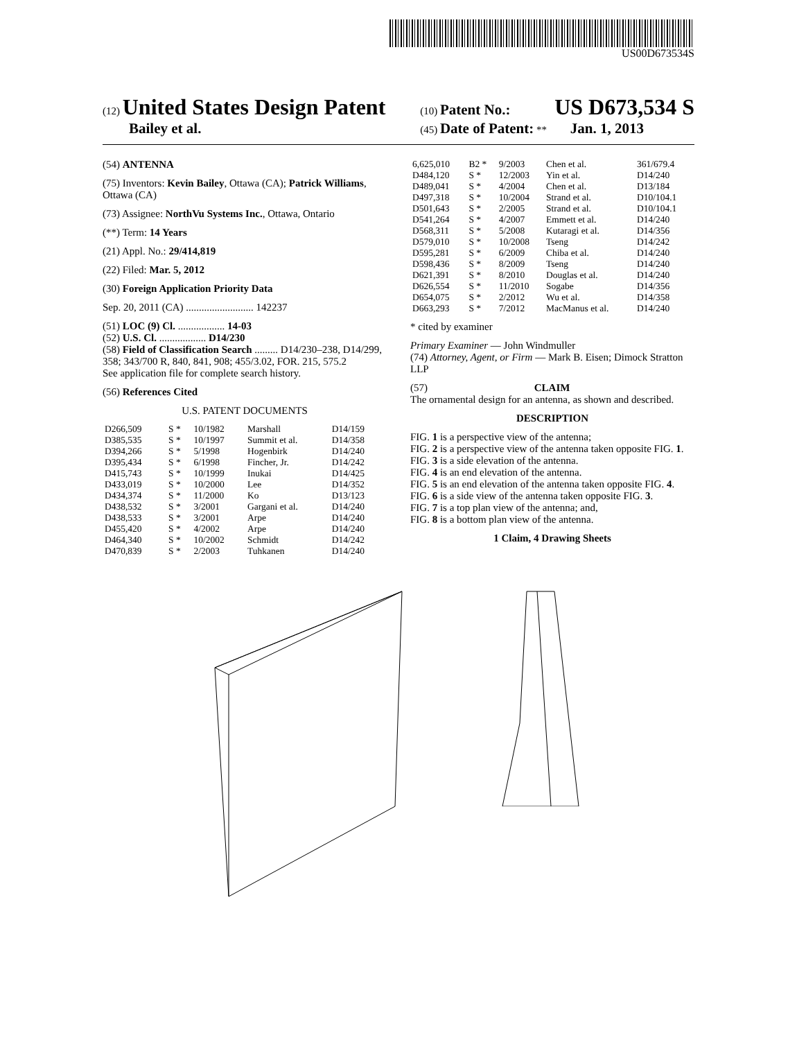US00D673534S
(12) United States Design Patent
Bailey et al.
(10) Patent No.: US D673,534 S
(45) Date of Patent: ** Jan. 1, 2013
(54) ANTENNA
(75) Inventors: Kevin Bailey, Ottawa (CA); Patrick Williams, Ottawa (CA)
(73) Assignee: NorthVu Systems Inc., Ottawa, Ontario
(**) Term: 14 Years
(21) Appl. No.: 29/414,819
(22) Filed: Mar. 5, 2012
(30) Foreign Application Priority Data
Sep. 20, 2011 (CA) .......................... 142237
(51) LOC (9) Cl. .................. 14-03
(52) U.S. Cl. .................. D14/230
(58) Field of Classification Search ......... D14/230–238, D14/299, 358; 343/700 R, 840, 841, 908; 455/3.02, FOR. 215, 575.2
See application file for complete search history.
(56) References Cited
U.S. PATENT DOCUMENTS
| D266,509 | S * | 10/1982 | Marshall | D14/159 |
| D385,535 | S * | 10/1997 | Summit et al. | D14/358 |
| D394,266 | S * | 5/1998 | Hogenbirk | D14/240 |
| D395,434 | S * | 6/1998 | Fincher, Jr. | D14/242 |
| D415,743 | S * | 10/1999 | Inukai | D14/425 |
| D433,019 | S * | 10/2000 | Lee | D14/352 |
| D434,374 | S * | 11/2000 | Ko | D13/123 |
| D438,532 | S * | 3/2001 | Gargani et al. | D14/240 |
| D438,533 | S * | 3/2001 | Arpe | D14/240 |
| D455,420 | S * | 4/2002 | Arpe | D14/240 |
| D464,340 | S * | 10/2002 | Schmidt | D14/242 |
| D470,839 | S * | 2/2003 | Tuhkanen | D14/240 |
| 6,625,010 | B2 * | 9/2003 | Chen et al. | 361/679.4 |
| D484,120 | S * | 12/2003 | Yin et al. | D14/240 |
| D489,041 | S * | 4/2004 | Chen et al. | D13/184 |
| D497,318 | S * | 10/2004 | Strand et al. | D10/104.1 |
| D501,643 | S * | 2/2005 | Strand et al. | D10/104.1 |
| D541,264 | S * | 4/2007 | Emmett et al. | D14/240 |
| D568,311 | S * | 5/2008 | Kutaragi et al. | D14/356 |
| D579,010 | S * | 10/2008 | Tseng | D14/242 |
| D595,281 | S * | 6/2009 | Chiba et al. | D14/240 |
| D598,436 | S * | 8/2009 | Tseng | D14/240 |
| D621,391 | S * | 8/2010 | Douglas et al. | D14/240 |
| D626,554 | S * | 11/2010 | Sogabe | D14/356 |
| D654,075 | S * | 2/2012 | Wu et al. | D14/358 |
| D663,293 | S * | 7/2012 | MacManus et al. | D14/240 |
* cited by examiner
Primary Examiner — John Windmuller
(74) Attorney, Agent, or Firm — Mark B. Eisen; Dimock Stratton LLP
(57) CLAIM
The ornamental design for an antenna, as shown and described.
DESCRIPTION
FIG. 1 is a perspective view of the antenna;
FIG. 2 is a perspective view of the antenna taken opposite FIG. 1.
FIG. 3 is a side elevation of the antenna.
FIG. 4 is an end elevation of the antenna.
FIG. 5 is an end elevation of the antenna taken opposite FIG. 4.
FIG. 6 is a side view of the antenna taken opposite FIG. 3.
FIG. 7 is a top plan view of the antenna; and,
FIG. 8 is a bottom plan view of the antenna.
1 Claim, 4 Drawing Sheets